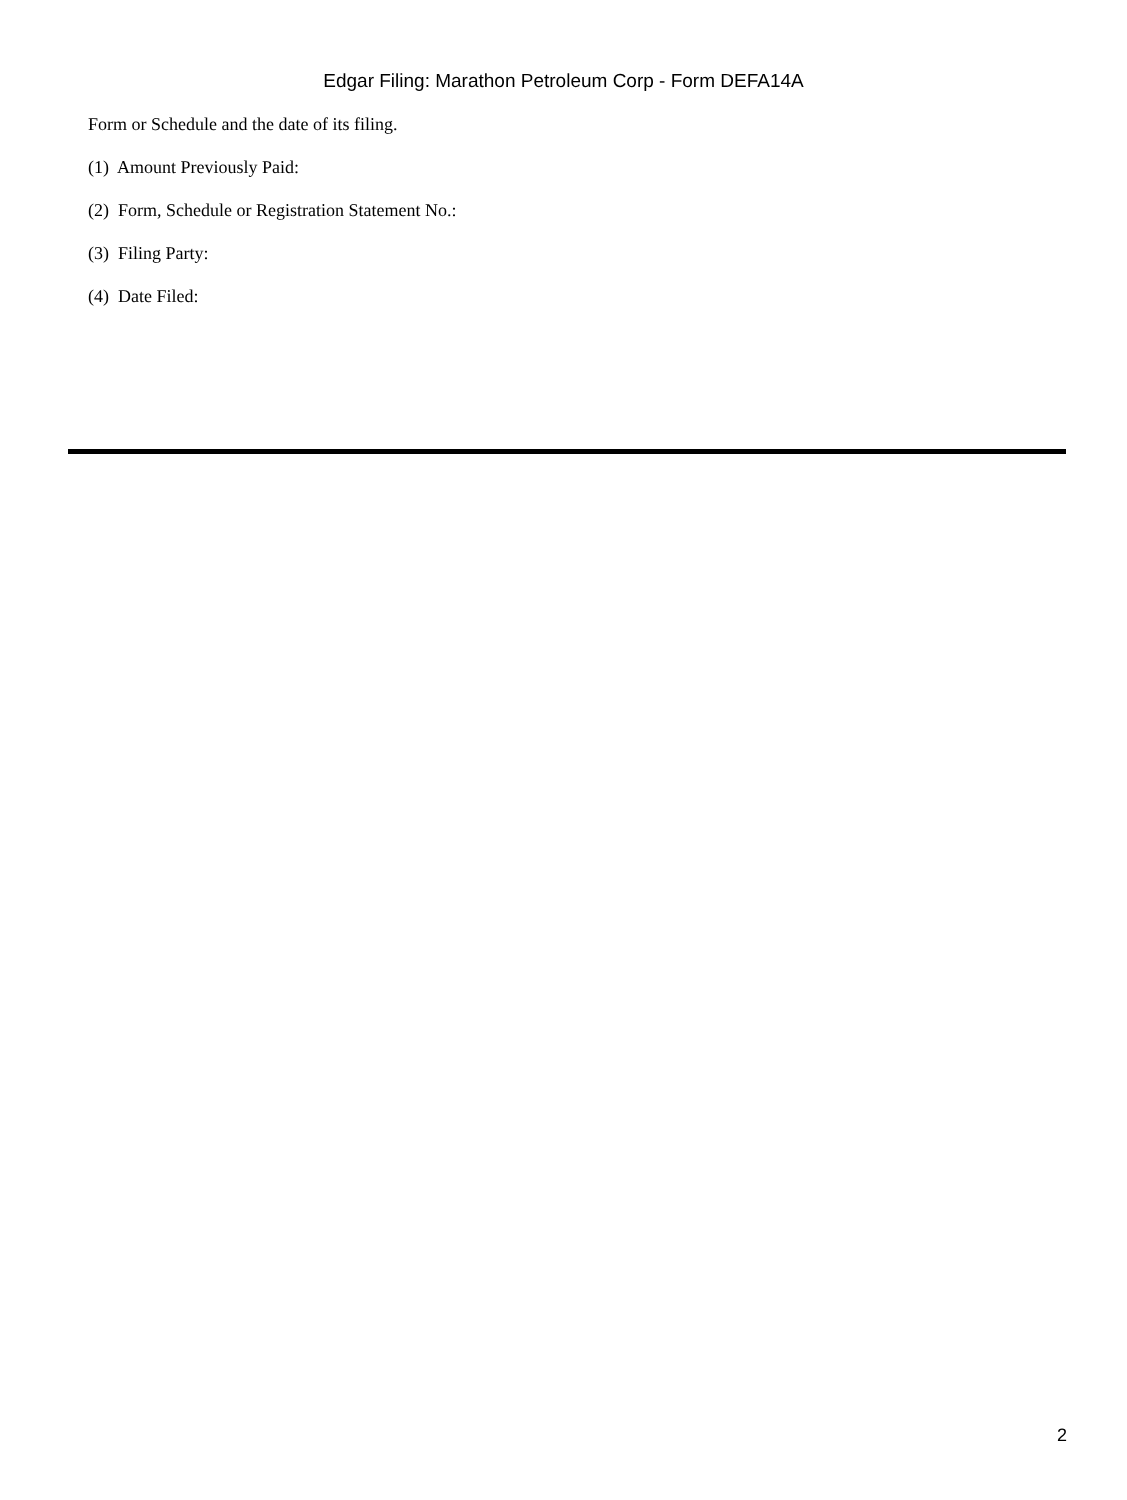Edgar Filing: Marathon Petroleum Corp - Form DEFA14A
Form or Schedule and the date of its filing.
(1) Amount Previously Paid:
(2) Form, Schedule or Registration Statement No.:
(3) Filing Party:
(4) Date Filed:
2